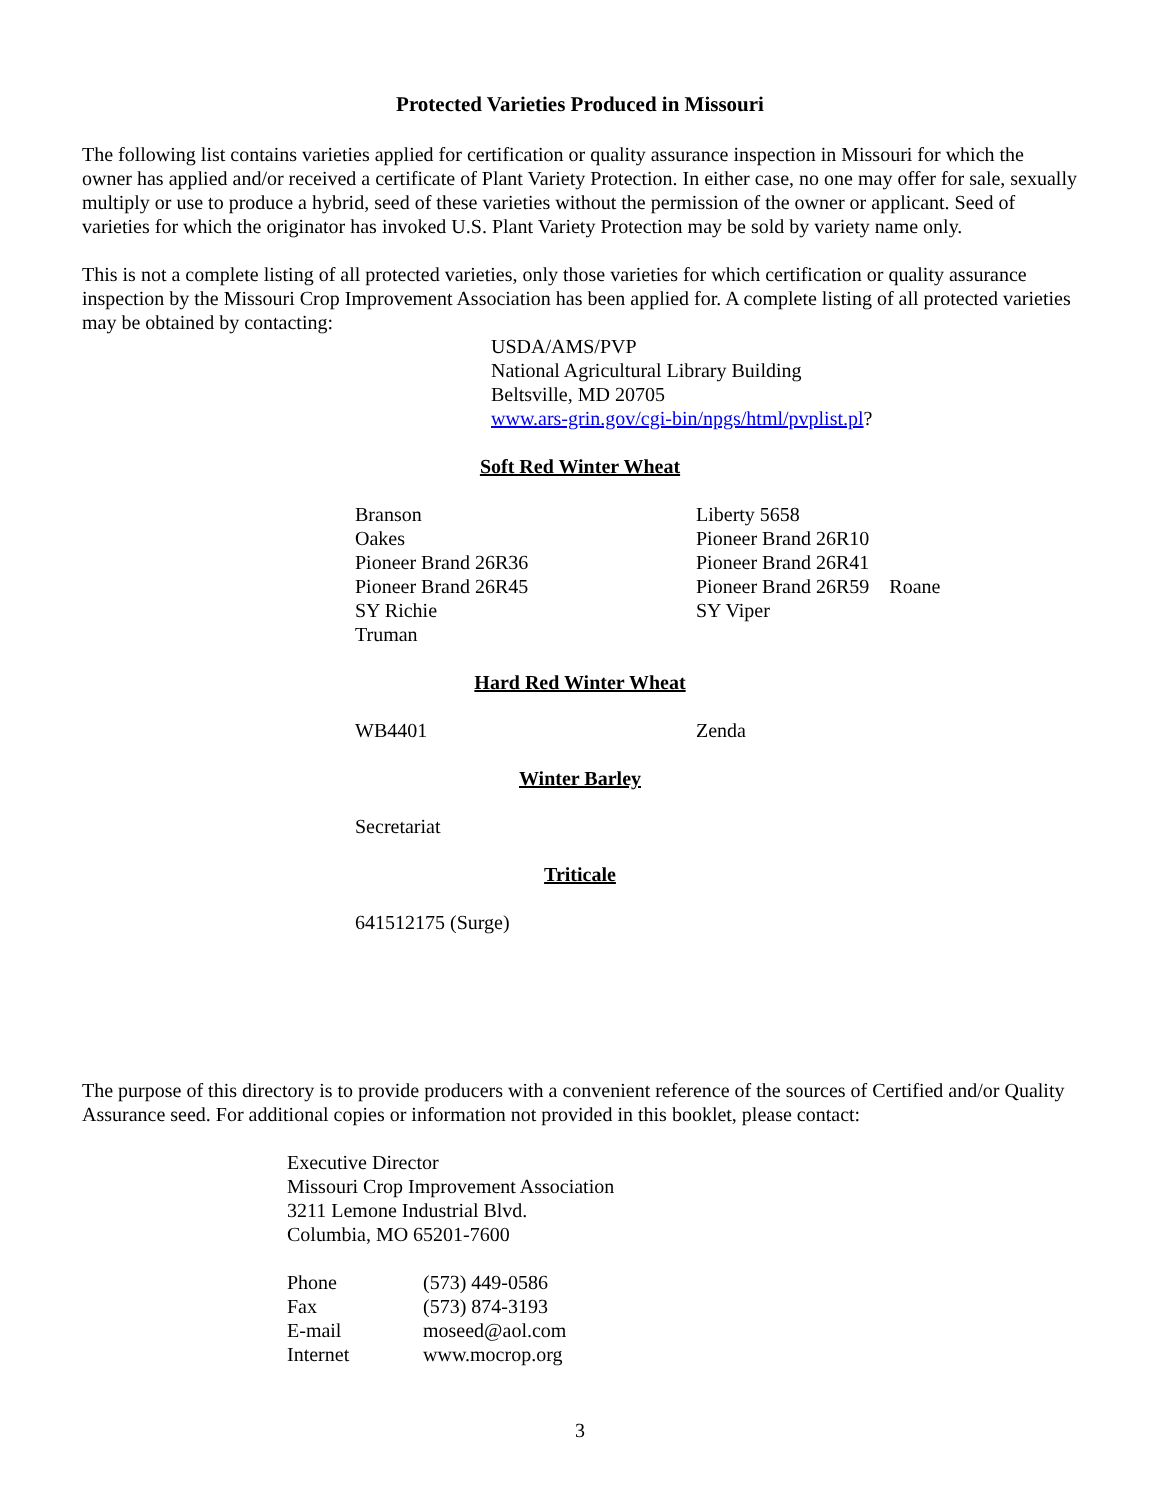Protected Varieties Produced in Missouri
The following list contains varieties applied for certification or quality assurance inspection in Missouri for which the owner has applied and/or received a certificate of Plant Variety Protection. In either case, no one may offer for sale, sexually multiply or use to produce a hybrid, seed of these varieties without the permission of the owner or applicant. Seed of varieties for which the originator has invoked U.S. Plant Variety Protection may be sold by variety name only.
This is not a complete listing of all protected varieties, only those varieties for which certification or quality assurance inspection by the Missouri Crop Improvement Association has been applied for. A complete listing of all protected varieties may be obtained by contacting:
USDA/AMS/PVP
National Agricultural Library Building
Beltsville, MD 20705
www.ars-grin.gov/cgi-bin/npgs/html/pvplist.pl?
Soft Red Winter Wheat
| Branson | Liberty 5658 |
| Oakes | Pioneer Brand 26R10 |
| Pioneer Brand 26R36 | Pioneer Brand 26R41 |
| Pioneer Brand 26R45 | Pioneer Brand 26R59 Roane |
| SY Richie | SY Viper |
| Truman | |
Hard Red Winter Wheat
| WB4401 | Zenda |
Winter Barley
| Secretariat |
Triticale
| 641512175 (Surge) |
The purpose of this directory is to provide producers with a convenient reference of the sources of Certified and/or Quality Assurance seed. For additional copies or information not provided in this booklet, please contact:
Executive Director
Missouri Crop Improvement Association
3211 Lemone Industrial Blvd.
Columbia, MO 65201-7600
| Phone | (573) 449-0586 |
| Fax | (573) 874-3193 |
| E-mail | moseed@aol.com |
| Internet | www.mocrop.org |
3